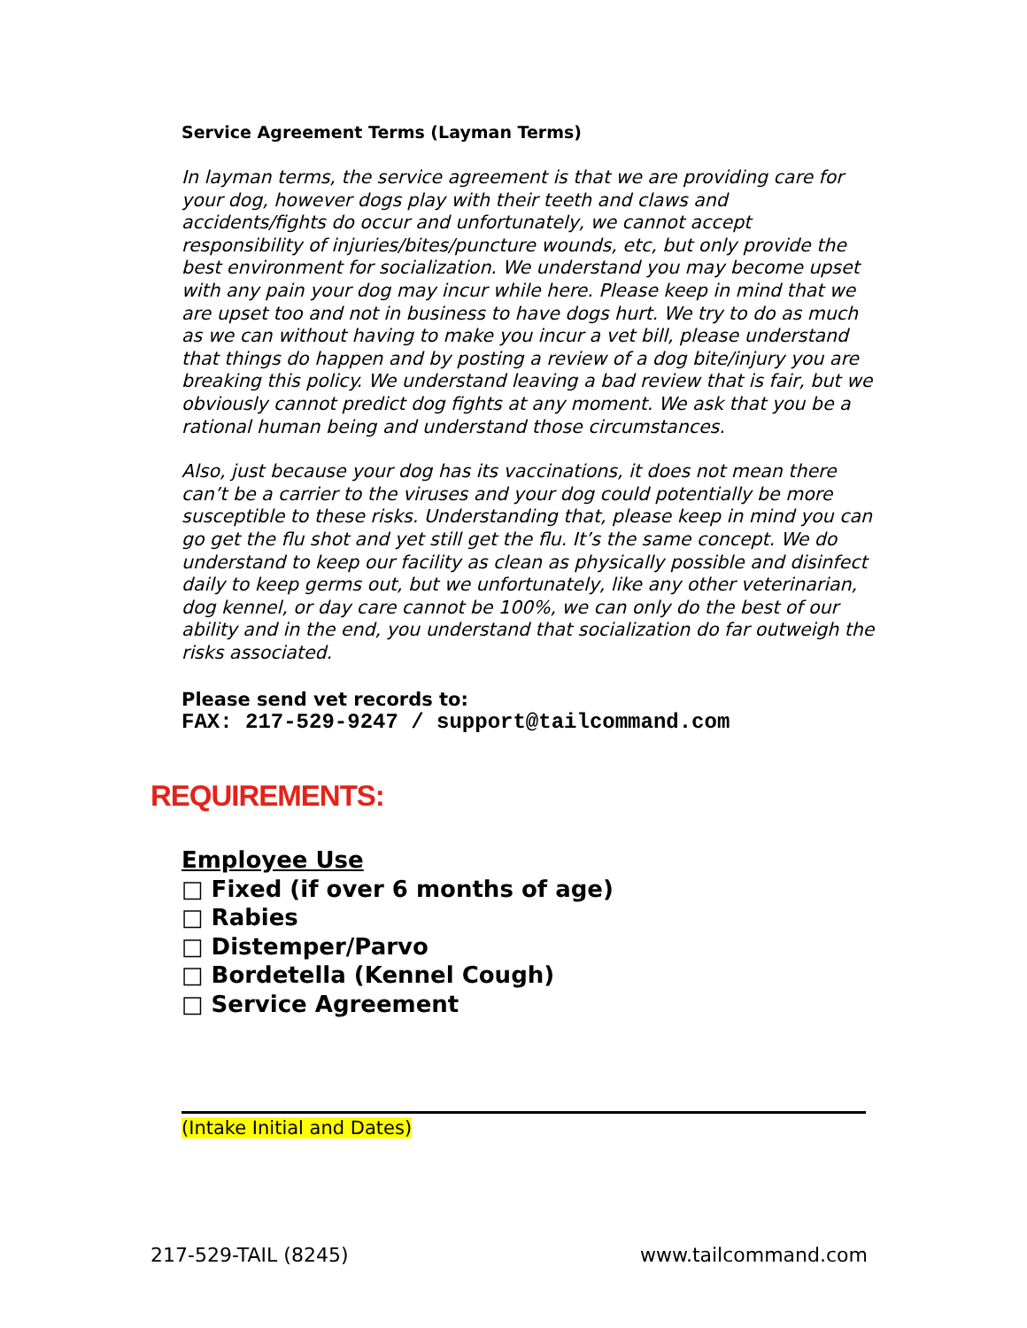Service Agreement Terms (Layman Terms)
In layman terms, the service agreement is that we are providing care for your dog, however dogs play with their teeth and claws and accidents/fights do occur and unfortunately, we cannot accept responsibility of injuries/bites/puncture wounds, etc, but only provide the best environment for socialization. We understand you may become upset with any pain your dog may incur while here. Please keep in mind that we are upset too and not in business to have dogs hurt. We try to do as much as we can without having to make you incur a vet bill, please understand that things do happen and by posting a review of a dog bite/injury you are breaking this policy. We understand leaving a bad review that is fair, but we obviously cannot predict dog fights at any moment. We ask that you be a rational human being and understand those circumstances.
Also, just because your dog has its vaccinations, it does not mean there can’t be a carrier to the viruses and your dog could potentially be more susceptible to these risks. Understanding that, please keep in mind you can go get the flu shot and yet still get the flu. It’s the same concept. We do understand to keep our facility as clean as physically possible and disinfect daily to keep germs out, but we unfortunately, like any other veterinarian, dog kennel, or day care cannot be 100%, we can only do the best of our ability and in the end, you understand that socialization do far outweigh the risks associated.
Please send vet records to:
FAX: 217-529-9247 / support@tailcommand.com
REQUIREMENTS:
Employee Use
□ Fixed (if over 6 months of age)
□ Rabies
□ Distemper/Parvo
□ Bordetella (Kennel Cough)
□ Service Agreement
(Intake Initial and Dates)
217-529-TAIL (8245) www.tailcommand.com